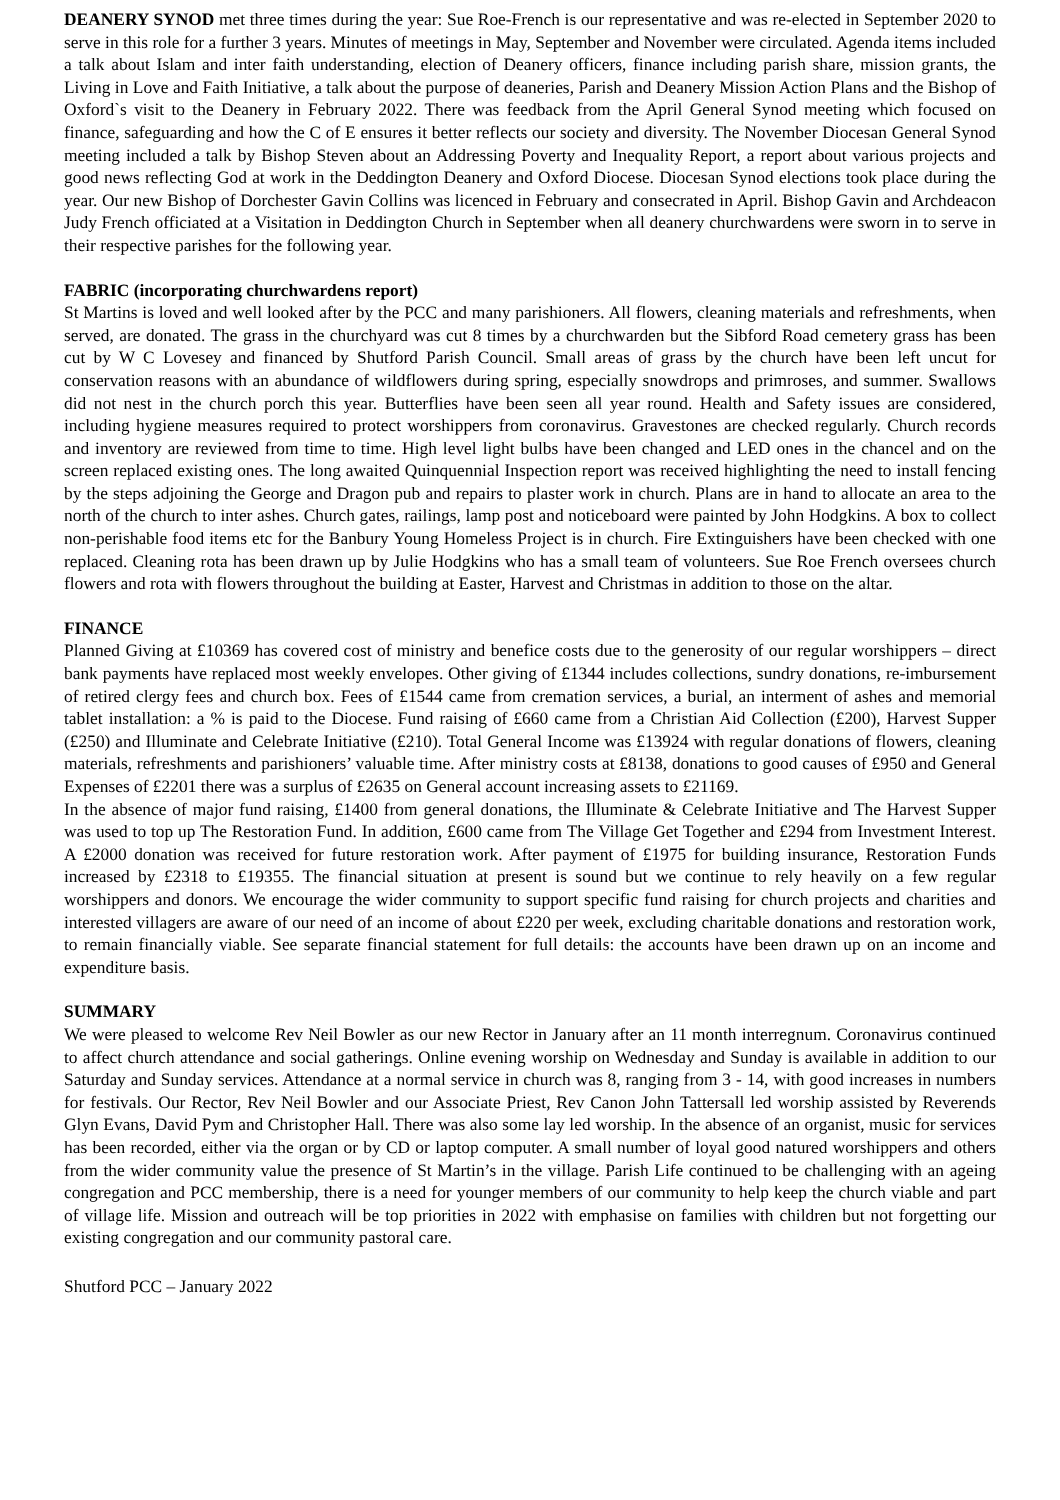DEANERY SYNOD met three times during the year: Sue Roe-French is our representative and was re-elected in September 2020 to serve in this role for a further 3 years. Minutes of meetings in May, September and November were circulated. Agenda items included a talk about Islam and inter faith understanding, election of Deanery officers, finance including parish share, mission grants, the Living in Love and Faith Initiative, a talk about the purpose of deaneries, Parish and Deanery Mission Action Plans and the Bishop of Oxford`s visit to the Deanery in February 2022. There was feedback from the April General Synod meeting which focused on finance, safeguarding and how the C of E ensures it better reflects our society and diversity. The November Diocesan General Synod meeting included a talk by Bishop Steven about an Addressing Poverty and Inequality Report, a report about various projects and good news reflecting God at work in the Deddington Deanery and Oxford Diocese. Diocesan Synod elections took place during the year. Our new Bishop of Dorchester Gavin Collins was licenced in February and consecrated in April. Bishop Gavin and Archdeacon Judy French officiated at a Visitation in Deddington Church in September when all deanery churchwardens were sworn in to serve in their respective parishes for the following year.
FABRIC (incorporating churchwardens report)
St Martins is loved and well looked after by the PCC and many parishioners. All flowers, cleaning materials and refreshments, when served, are donated. The grass in the churchyard was cut 8 times by a churchwarden but the Sibford Road cemetery grass has been cut by W C Lovesey and financed by Shutford Parish Council. Small areas of grass by the church have been left uncut for conservation reasons with an abundance of wildflowers during spring, especially snowdrops and primroses, and summer. Swallows did not nest in the church porch this year. Butterflies have been seen all year round. Health and Safety issues are considered, including hygiene measures required to protect worshippers from coronavirus. Gravestones are checked regularly. Church records and inventory are reviewed from time to time. High level light bulbs have been changed and LED ones in the chancel and on the screen replaced existing ones. The long awaited Quinquennial Inspection report was received highlighting the need to install fencing by the steps adjoining the George and Dragon pub and repairs to plaster work in church. Plans are in hand to allocate an area to the north of the church to inter ashes. Church gates, railings, lamp post and noticeboard were painted by John Hodgkins. A box to collect non-perishable food items etc for the Banbury Young Homeless Project is in church. Fire Extinguishers have been checked with one replaced. Cleaning rota has been drawn up by Julie Hodgkins who has a small team of volunteers. Sue Roe French oversees church flowers and rota with flowers throughout the building at Easter, Harvest and Christmas in addition to those on the altar.
FINANCE
Planned Giving at £10369 has covered cost of ministry and benefice costs due to the generosity of our regular worshippers – direct bank payments have replaced most weekly envelopes. Other giving of £1344 includes collections, sundry donations, re-imbursement of retired clergy fees and church box. Fees of £1544 came from cremation services, a burial, an interment of ashes and memorial tablet installation: a % is paid to the Diocese. Fund raising of £660 came from a Christian Aid Collection (£200), Harvest Supper (£250) and Illuminate and Celebrate Initiative (£210). Total General Income was £13924 with regular donations of flowers, cleaning materials, refreshments and parishioners’ valuable time. After ministry costs at £8138, donations to good causes of £950 and General Expenses of £2201 there was a surplus of £2635 on General account increasing assets to £21169.
In the absence of major fund raising, £1400 from general donations, the Illuminate & Celebrate Initiative and The Harvest Supper was used to top up The Restoration Fund. In addition, £600 came from The Village Get Together and £294 from Investment Interest. A £2000 donation was received for future restoration work. After payment of £1975 for building insurance, Restoration Funds increased by £2318 to £19355. The financial situation at present is sound but we continue to rely heavily on a few regular worshippers and donors. We encourage the wider community to support specific fund raising for church projects and charities and interested villagers are aware of our need of an income of about £220 per week, excluding charitable donations and restoration work, to remain financially viable. See separate financial statement for full details: the accounts have been drawn up on an income and expenditure basis.
SUMMARY
We were pleased to welcome Rev Neil Bowler as our new Rector in January after an 11 month interregnum. Coronavirus continued to affect church attendance and social gatherings. Online evening worship on Wednesday and Sunday is available in addition to our Saturday and Sunday services. Attendance at a normal service in church was 8, ranging from 3 - 14, with good increases in numbers for festivals. Our Rector, Rev Neil Bowler and our Associate Priest, Rev Canon John Tattersall led worship assisted by Reverends Glyn Evans, David Pym and Christopher Hall. There was also some lay led worship. In the absence of an organist, music for services has been recorded, either via the organ or by CD or laptop computer. A small number of loyal good natured worshippers and others from the wider community value the presence of St Martin’s in the village. Parish Life continued to be challenging with an ageing congregation and PCC membership, there is a need for younger members of our community to help keep the church viable and part of village life. Mission and outreach will be top priorities in 2022 with emphasise on families with children but not forgetting our existing congregation and our community pastoral care.
Shutford PCC – January 2022